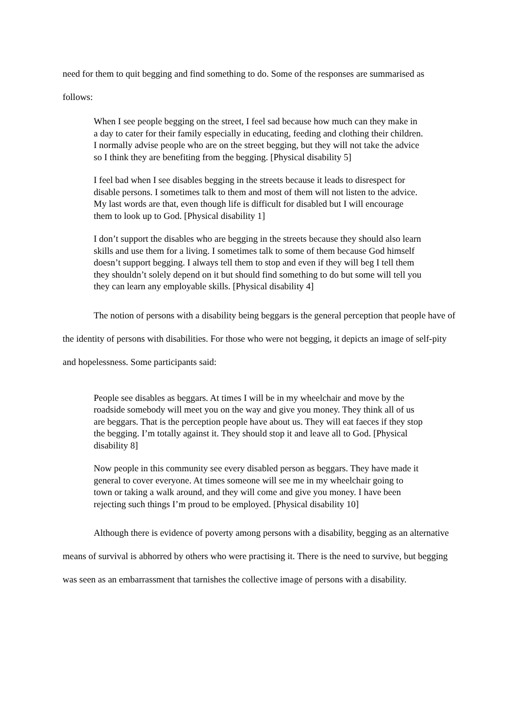need for them to quit begging and find something to do. Some of the responses are summarised as follows:
When I see people begging on the street, I feel sad because how much can they make in a day to cater for their family especially in educating, feeding and clothing their children. I normally advise people who are on the street begging, but they will not take the advice so I think they are benefiting from the begging. [Physical disability 5]
I feel bad when I see disables begging in the streets because it leads to disrespect for disable persons. I sometimes talk to them and most of them will not listen to the advice. My last words are that, even though life is difficult for disabled but I will encourage them to look up to God. [Physical disability 1]
I don’t support the disables who are begging in the streets because they should also learn skills and use them for a living. I sometimes talk to some of them because God himself doesn’t support begging. I always tell them to stop and even if they will beg I tell them they shouldn’t solely depend on it but should find something to do but some will tell you they can learn any employable skills. [Physical disability 4]
The notion of persons with a disability being beggars is the general perception that people have of the identity of persons with disabilities. For those who were not begging, it depicts an image of self-pity and hopelessness. Some participants said:
People see disables as beggars. At times I will be in my wheelchair and move by the roadside somebody will meet you on the way and give you money. They think all of us are beggars. That is the perception people have about us. They will eat faeces if they stop the begging. I’m totally against it. They should stop it and leave all to God. [Physical disability 8]
Now people in this community see every disabled person as beggars. They have made it general to cover everyone. At times someone will see me in my wheelchair going to town or taking a walk around, and they will come and give you money. I have been rejecting such things I’m proud to be employed. [Physical disability 10]
Although there is evidence of poverty among persons with a disability, begging as an alternative means of survival is abhorred by others who were practising it. There is the need to survive, but begging was seen as an embarrassment that tarnishes the collective image of persons with a disability.